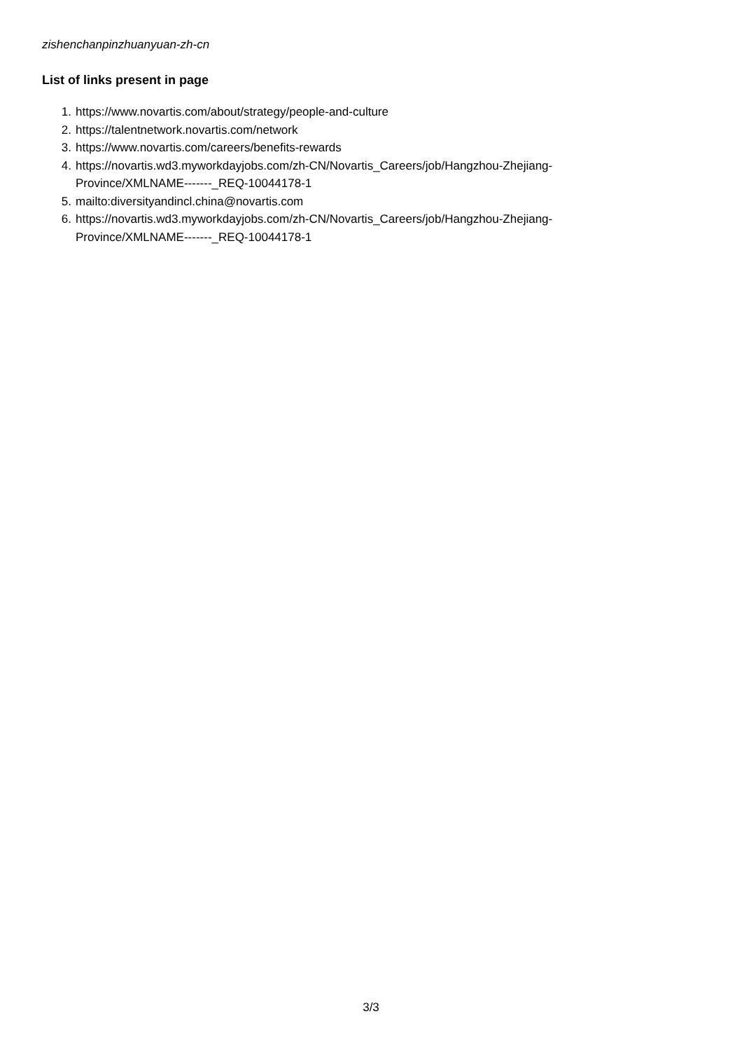zishenchanpinzhuanyuan-zh-cn
List of links present in page
1. https://www.novartis.com/about/strategy/people-and-culture
2. https://talentnetwork.novartis.com/network
3. https://www.novartis.com/careers/benefits-rewards
4. https://novartis.wd3.myworkdayjobs.com/zh-CN/Novartis_Careers/job/Hangzhou-Zhejiang-
Province/XMLNAME-------_REQ-10044178-1
5. mailto:diversityandincl.china@novartis.com
6. https://novartis.wd3.myworkdayjobs.com/zh-CN/Novartis_Careers/job/Hangzhou-Zhejiang-
Province/XMLNAME-------_REQ-10044178-1
3/3